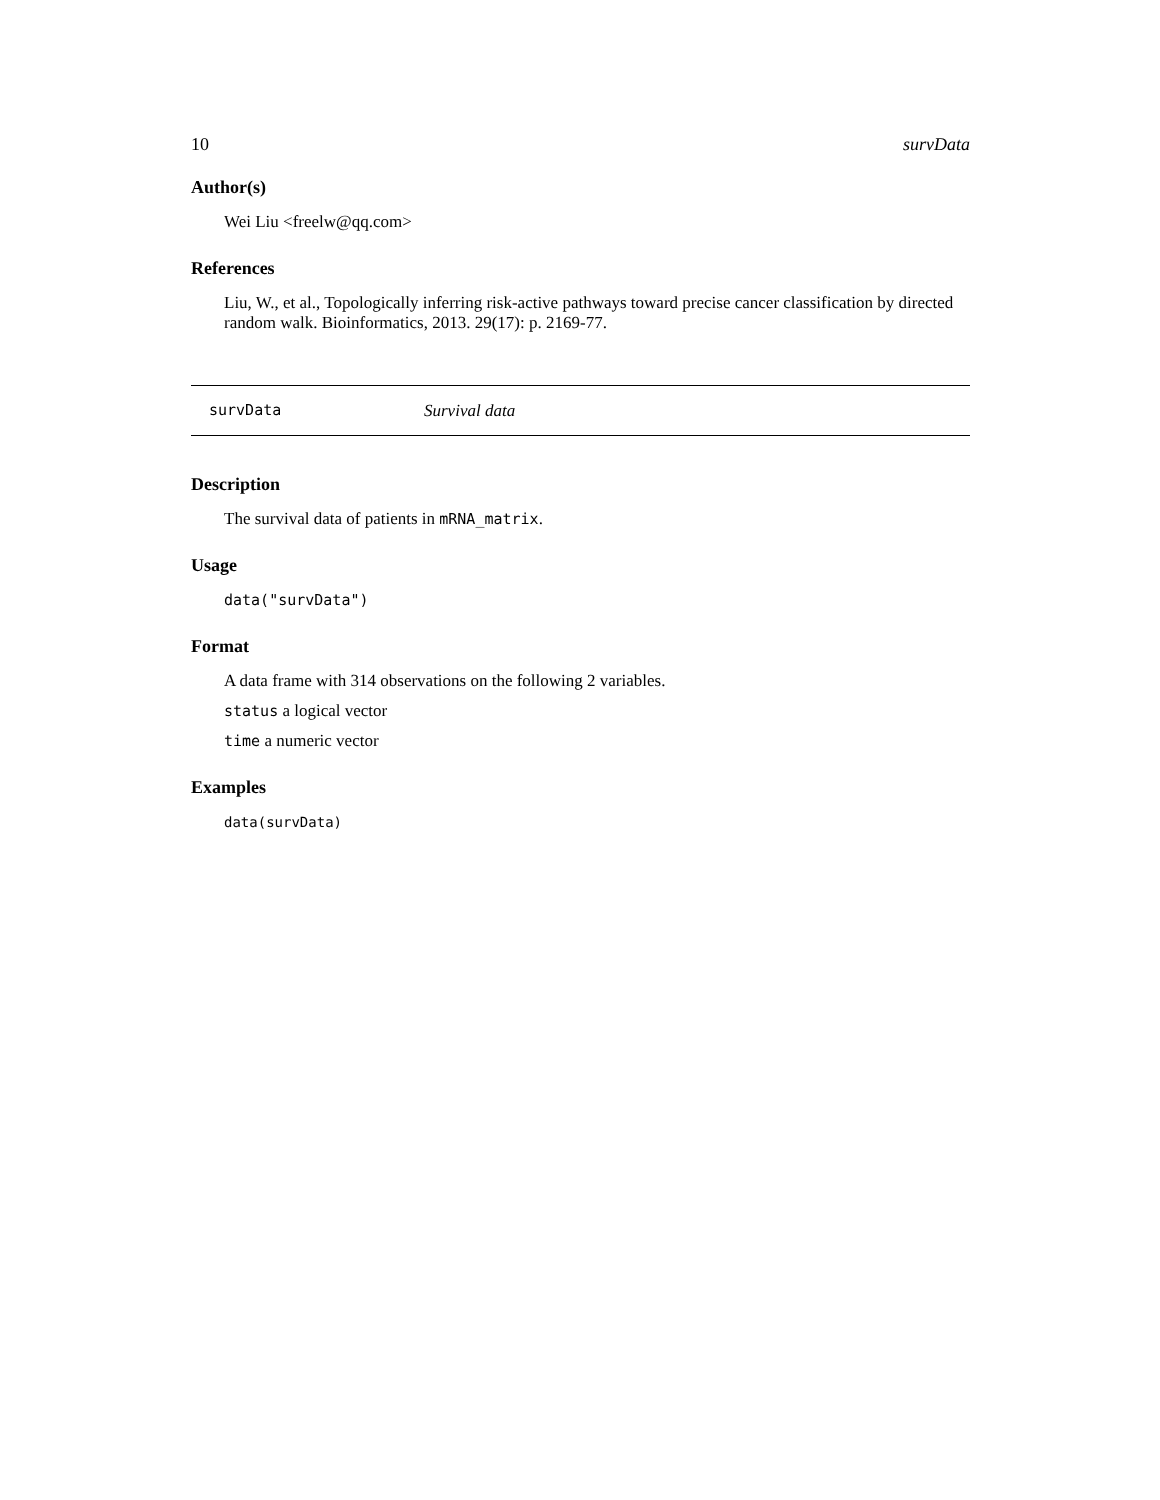10 survData
Author(s)
Wei Liu <freelw@qq.com>
References
Liu, W., et al., Topologically inferring risk-active pathways toward precise cancer classification by directed random walk. Bioinformatics, 2013. 29(17): p. 2169-77.
survData Survival data
Description
The survival data of patients in mRNA_matrix.
Usage
data("survData")
Format
A data frame with 314 observations on the following 2 variables.
status a logical vector
time a numeric vector
Examples
data(survData)